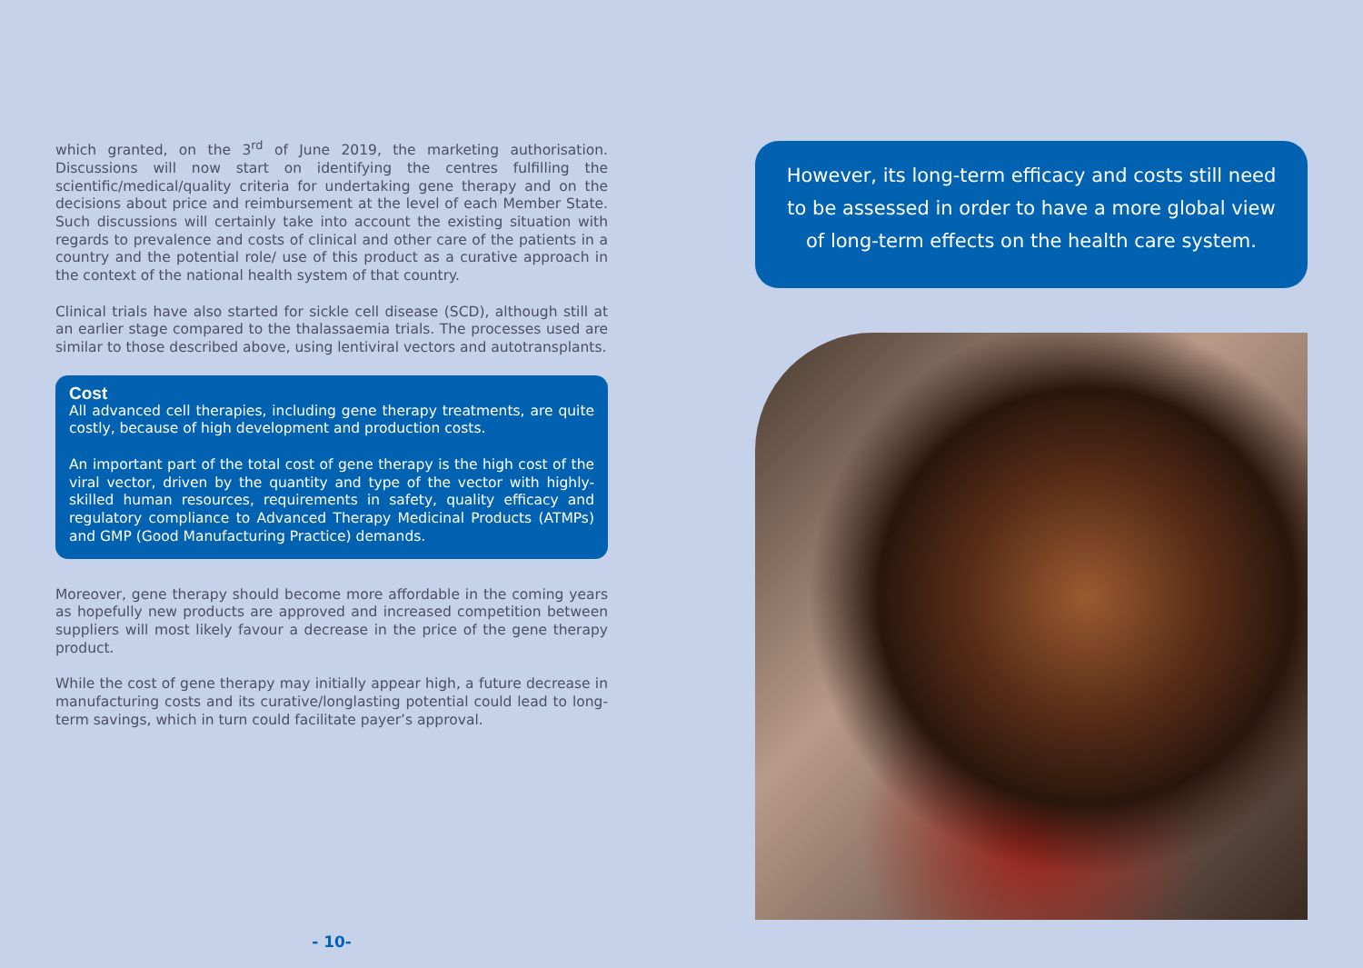which granted, on the 3<sup>rd</sup> of June 2019, the marketing authorisation. Discussions will now start on identifying the centres fulfilling the scientific/medical/quality criteria for undertaking gene therapy and on the decisions about price and reimbursement at the level of each Member State. Such discussions will certainly take into account the existing situation with regards to prevalence and costs of clinical and other care of the patients in a country and the potential role/ use of this product as a curative approach in the context of the national health system of that country.
Clinical trials have also started for sickle cell disease (SCD), although still at an earlier stage compared to the thalassaemia trials. The processes used are similar to those described above, using lentiviral vectors and autotransplants.
Cost
All advanced cell therapies, including gene therapy treatments, are quite costly, because of high development and production costs.
An important part of the total cost of gene therapy is the high cost of the viral vector, driven by the quantity and type of the vector with highly-skilled human resources, requirements in safety, quality efficacy and regulatory compliance to Advanced Therapy Medicinal Products (ATMPs) and GMP (Good Manufacturing Practice) demands.
Moreover, gene therapy should become more affordable in the coming years as hopefully new products are approved and increased competition between suppliers will most likely favour a decrease in the price of the gene therapy product.
While the cost of gene therapy may initially appear high, a future decrease in manufacturing costs and its curative/longlasting potential could lead to long-term savings, which in turn could facilitate payer’s approval.
- 10-
However, its long-term efficacy and costs still need to be assessed in order to have a more global view of long-term effects on the health care system.